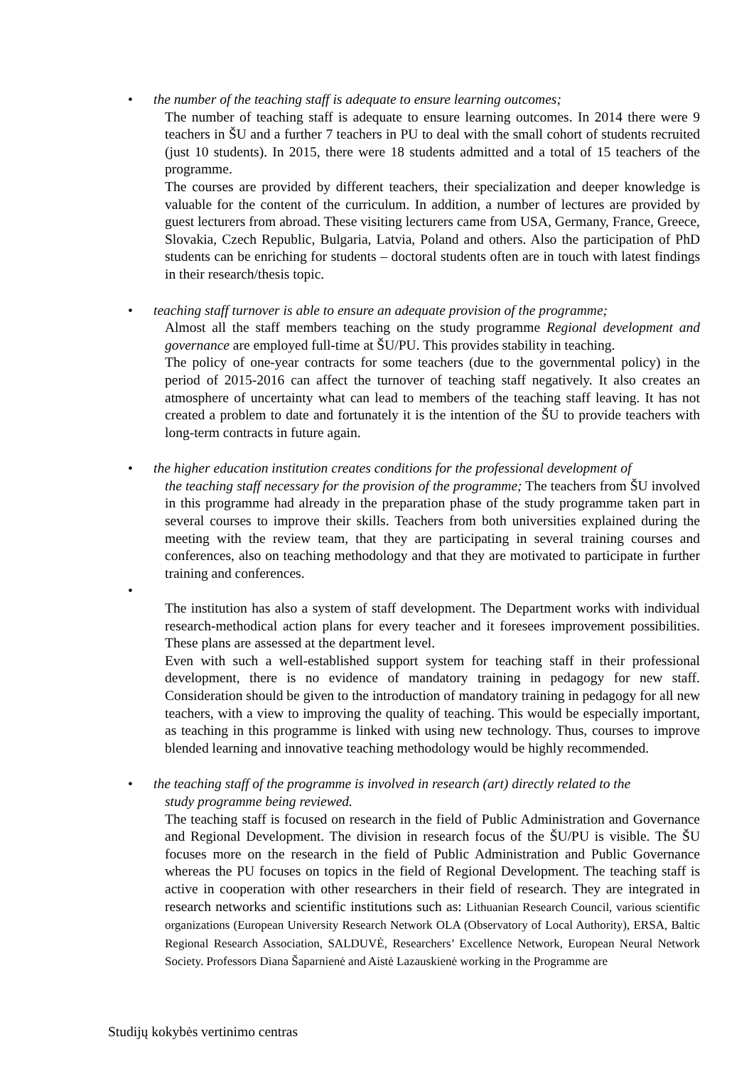•
the number of the teaching staff is adequate to ensure learning outcomes;
The number of teaching staff is adequate to ensure learning outcomes. In 2014 there were 9 teachers in ŠU and a further 7 teachers in PU to deal with the small cohort of students recruited (just 10 students). In 2015, there were 18 students admitted and a total of 15 teachers of the programme.
The courses are provided by different teachers, their specialization and deeper knowledge is valuable for the content of the curriculum. In addition, a number of lectures are provided by guest lecturers from abroad. These visiting lecturers came from USA, Germany, France, Greece, Slovakia, Czech Republic, Bulgaria, Latvia, Poland and others. Also the participation of PhD students can be enriching for students – doctoral students often are in touch with latest findings in their research/thesis topic.
•
teaching staff turnover is able to ensure an adequate provision of the programme;
Almost all the staff members teaching on the study programme Regional development and governance are employed full-time at ŠU/PU. This provides stability in teaching.
The policy of one-year contracts for some teachers (due to the governmental policy) in the period of 2015-2016 can affect the turnover of teaching staff negatively. It also creates an atmosphere of uncertainty what can lead to members of the teaching staff leaving. It has not created a problem to date and fortunately it is the intention of the ŠU to provide teachers with long-term contracts in future again.
•
the higher education institution creates conditions for the professional development of
the teaching staff necessary for the provision of the programme; The teachers from ŠU involved in this programme had already in the preparation phase of the study programme taken part in several courses to improve their skills. Teachers from both universities explained during the meeting with the review team, that they are participating in several training courses and conferences, also on teaching methodology and that they are motivated to participate in further training and conferences.
•
The institution has also a system of staff development. The Department works with individual research-methodical action plans for every teacher and it foresees improvement possibilities. These plans are assessed at the department level.
Even with such a well-established support system for teaching staff in their professional development, there is no evidence of mandatory training in pedagogy for new staff. Consideration should be given to the introduction of mandatory training in pedagogy for all new teachers, with a view to improving the quality of teaching. This would be especially important, as teaching in this programme is linked with using new technology. Thus, courses to improve blended learning and innovative teaching methodology would be highly recommended.
•
the teaching staff of the programme is involved in research (art) directly related to the
study programme being reviewed.
The teaching staff is focused on research in the field of Public Administration and Governance and Regional Development. The division in research focus of the ŠU/PU is visible. The ŠU focuses more on the research in the field of Public Administration and Public Governance whereas the PU focuses on topics in the field of Regional Development. The teaching staff is active in cooperation with other researchers in their field of research. They are integrated in research networks and scientific institutions such as: Lithuanian Research Council, various scientific organizations (European University Research Network OLA (Observatory of Local Authority), ERSA, Baltic Regional Research Association, SALDUVĖ, Researchers’ Excellence Network, European Neural Network Society. Professors Diana Šaparnienė and Aistė Lazauskienė working in the Programme are
Studijų kokybės vertinimo centras